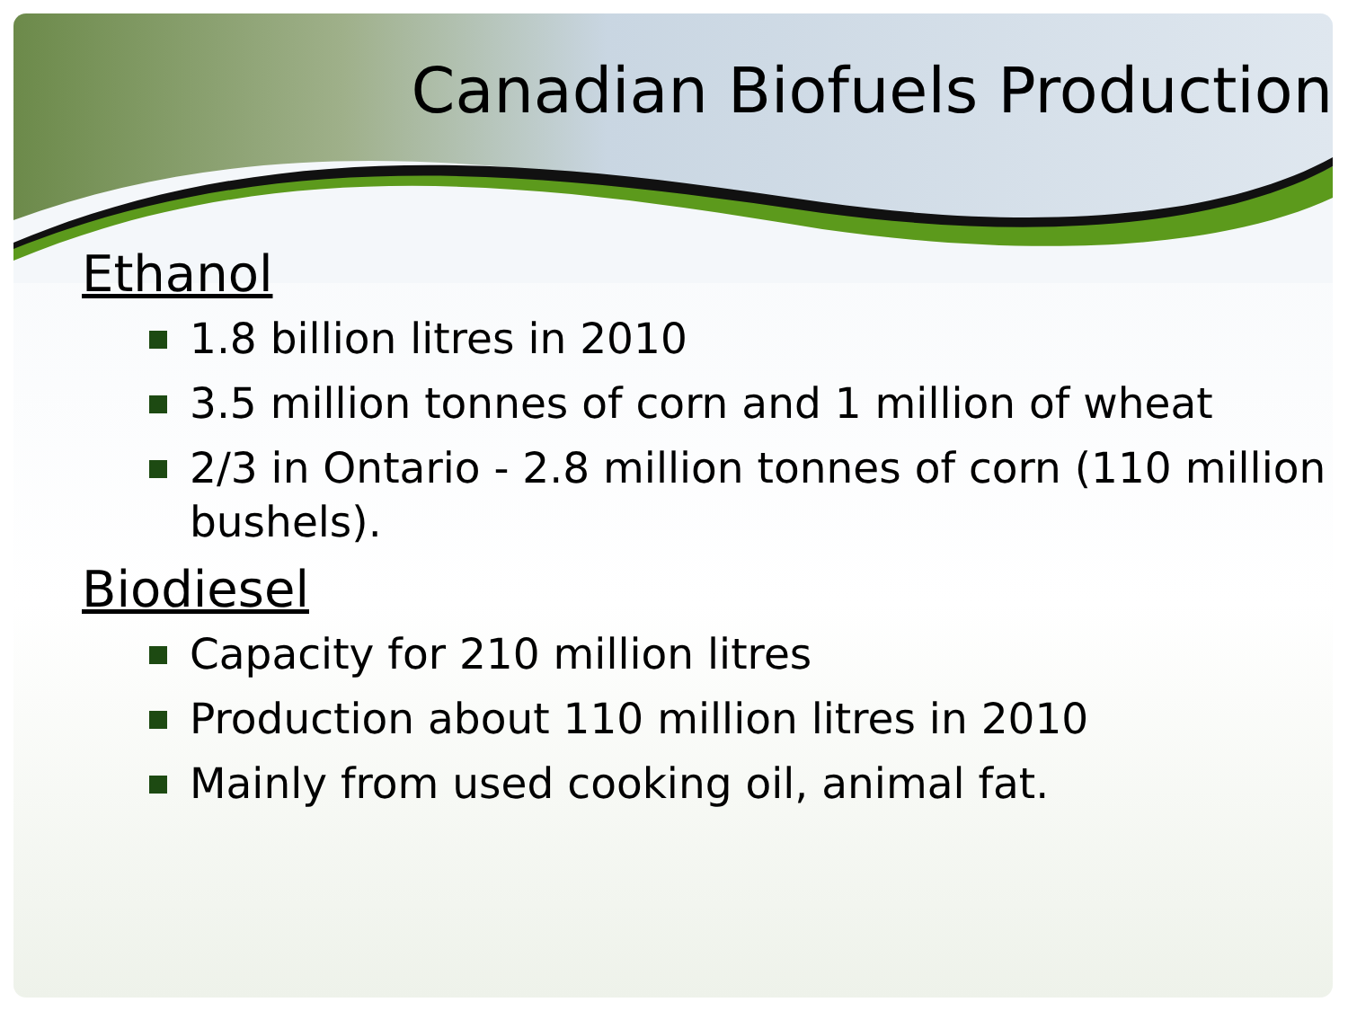Canadian Biofuels Production
Ethanol
1.8 billion litres in 2010
3.5 million tonnes of corn and 1 million of wheat
2/3 in Ontario - 2.8 million tonnes of corn (110 million bushels).
Biodiesel
Capacity for 210 million litres
Production about 110 million litres in 2010
Mainly from used cooking oil, animal fat.